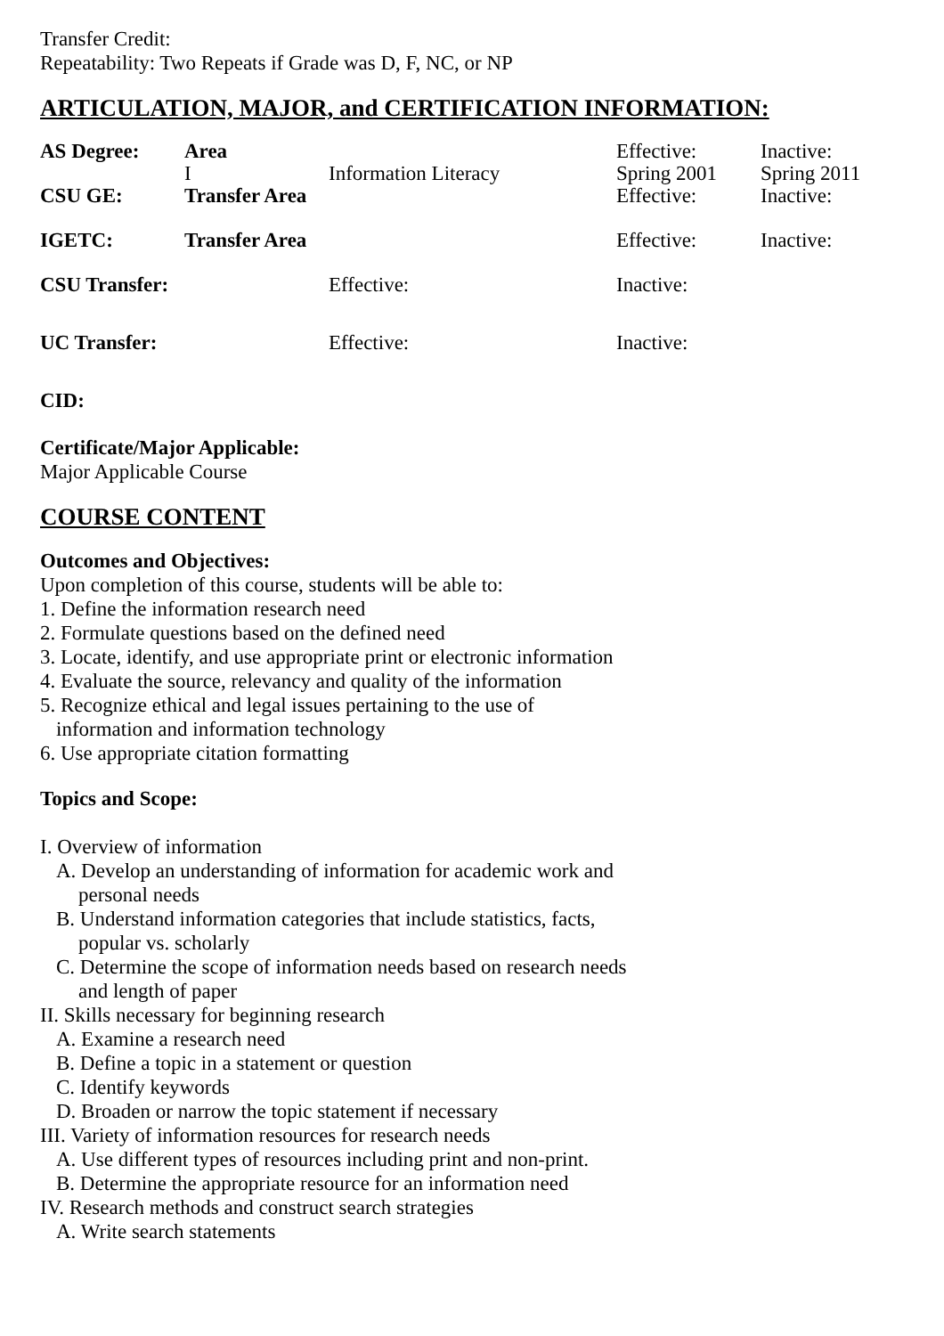Transfer Credit:
Repeatability: Two Repeats if Grade was D, F, NC, or NP
ARTICULATION, MAJOR, and CERTIFICATION INFORMATION:
| AS Degree: | Area I | Information Literacy | Effective: Spring 2001 | Inactive: Spring 2011 |
| CSU GE: | Transfer Area | | Effective: | Inactive: |
| IGETC: | Transfer Area | | Effective: | Inactive: |
| CSU Transfer: | | Effective: | Inactive: | |
| UC Transfer: | | Effective: | Inactive: | |
| CID: | | | | |
Certificate/Major Applicable:
Major Applicable Course
COURSE CONTENT
Outcomes and Objectives:
Upon completion of this course, students will be able to:
1. Define the information research need
2. Formulate questions based on the defined need
3. Locate, identify, and use appropriate print or electronic information
4. Evaluate the source, relevancy and quality of the information
5. Recognize ethical and legal issues pertaining to the use of
information and information technology
6. Use appropriate citation formatting
Topics and Scope:
I. Overview of information
A. Develop an understanding of information for academic work and
personal needs
B. Understand information categories that include statistics, facts,
popular vs. scholarly
C. Determine the scope of information needs based on research needs
and length of paper
II. Skills necessary for beginning research
A. Examine a research need
B. Define a topic in a statement or question
C. Identify keywords
D. Broaden or narrow the topic statement if necessary
III. Variety of information resources for research needs
A. Use different types of resources including print and non-print.
B. Determine the appropriate resource for an information need
IV. Research methods and construct search strategies
A. Write search statements